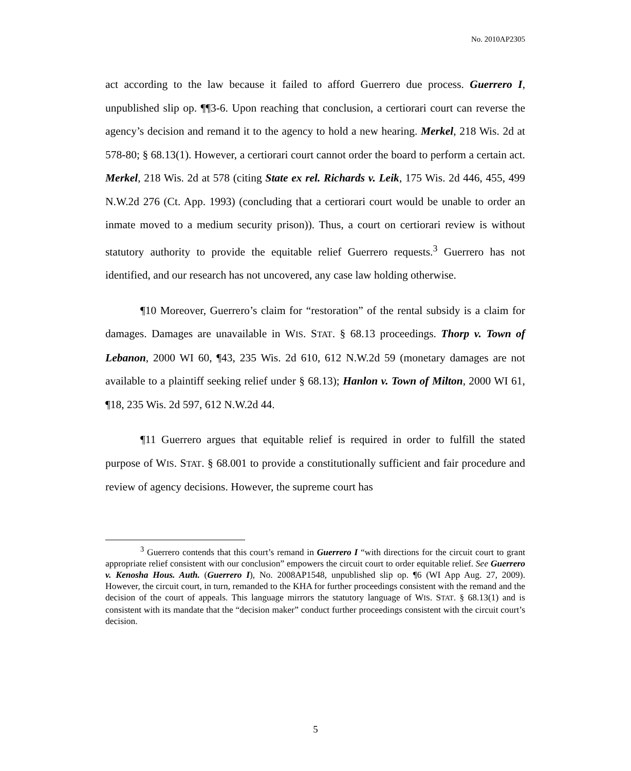No. 2010AP2305
act according to the law because it failed to afford Guerrero due process. Guerrero I, unpublished slip op. ¶¶3-6. Upon reaching that conclusion, a certiorari court can reverse the agency’s decision and remand it to the agency to hold a new hearing. Merkel, 218 Wis. 2d at 578-80; § 68.13(1). However, a certiorari court cannot order the board to perform a certain act. Merkel, 218 Wis. 2d at 578 (citing State ex rel. Richards v. Leik, 175 Wis. 2d 446, 455, 499 N.W.2d 276 (Ct. App. 1993) (concluding that a certiorari court would be unable to order an inmate moved to a medium security prison)). Thus, a court on certiorari review is without statutory authority to provide the equitable relief Guerrero requests.<sup>3</sup> Guerrero has not identified, and our research has not uncovered, any case law holding otherwise.
¶10 Moreover, Guerrero’s claim for “restoration” of the rental subsidy is a claim for damages. Damages are unavailable in WIS. STAT. § 68.13 proceedings. Thorp v. Town of Lebanon, 2000 WI 60, ¶43, 235 Wis. 2d 610, 612 N.W.2d 59 (monetary damages are not available to a plaintiff seeking relief under § 68.13); Hanlon v. Town of Milton, 2000 WI 61, ¶18, 235 Wis. 2d 597, 612 N.W.2d 44.
¶11 Guerrero argues that equitable relief is required in order to fulfill the stated purpose of WIS. STAT. § 68.001 to provide a constitutionally sufficient and fair procedure and review of agency decisions. However, the supreme court has
<sup>3</sup> Guerrero contends that this court’s remand in Guerrero I “with directions for the circuit court to grant appropriate relief consistent with our conclusion” empowers the circuit court to order equitable relief. See Guerrero v. Kenosha Hous. Auth. (Guerrero I), No. 2008AP1548, unpublished slip op. ¶6 (WI App Aug. 27, 2009). However, the circuit court, in turn, remanded to the KHA for further proceedings consistent with the remand and the decision of the court of appeals. This language mirrors the statutory language of WIS. STAT. § 68.13(1) and is consistent with its mandate that the “decision maker” conduct further proceedings consistent with the circuit court’s decision.
5